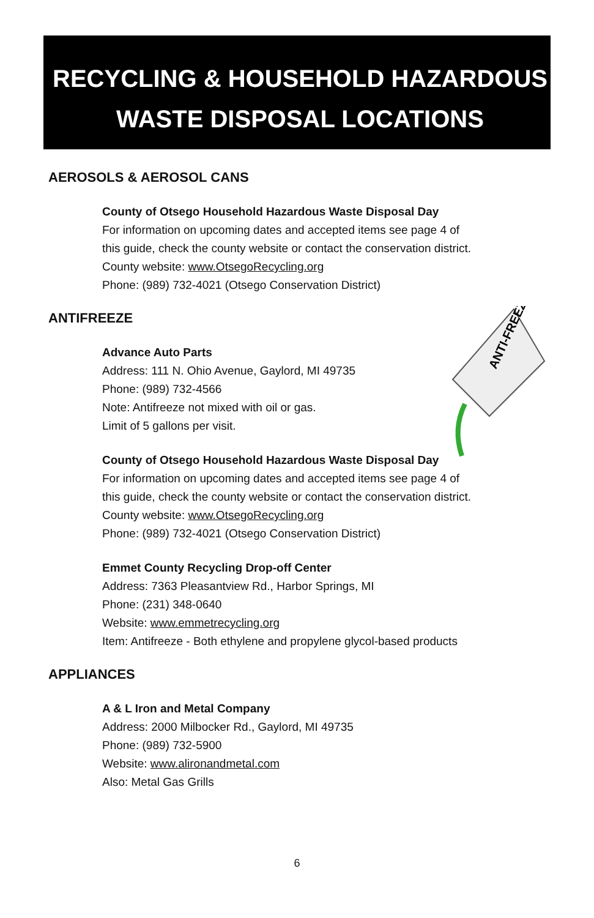RECYCLING & HOUSEHOLD HAZARDOUS
WASTE DISPOSAL LOCATIONS
ANTI-FREEZE
AEROSOLS & AEROSOL CANS
County of Otsego Household Hazardous Waste Disposal Day
For information on upcoming dates and accepted items see page 4 of
this guide, check the county website or contact the conservation district.
County website: www.OtsegoRecycling.org
Phone: (989) 732-4021 (Otsego Conservation District)
ANTIFREEZE
Advance Auto Parts
Address: 111 N. Ohio Avenue, Gaylord, MI 49735
Phone: (989) 732-4566
Note: Antifreeze not mixed with oil or gas.
Limit of 5 gallons per visit.
County of Otsego Household Hazardous Waste Disposal Day
For information on upcoming dates and accepted items see page 4 of
this guide, check the county website or contact the conservation district.
County website: www.OtsegoRecycling.org
Phone: (989) 732-4021 (Otsego Conservation District)
Emmet County Recycling Drop-off Center
Address: 7363 Pleasantview Rd., Harbor Springs, MI
Phone: (231) 348-0640
Website: www.emmetrecycling.org
Item: Antifreeze - Both ethylene and propylene glycol-based products
APPLIANCES
A & L Iron and Metal Company
Address: 2000 Milbocker Rd., Gaylord, MI 49735
Phone: (989) 732-5900
Website: www.alironandmetal.com
Also: Metal Gas Grills
6